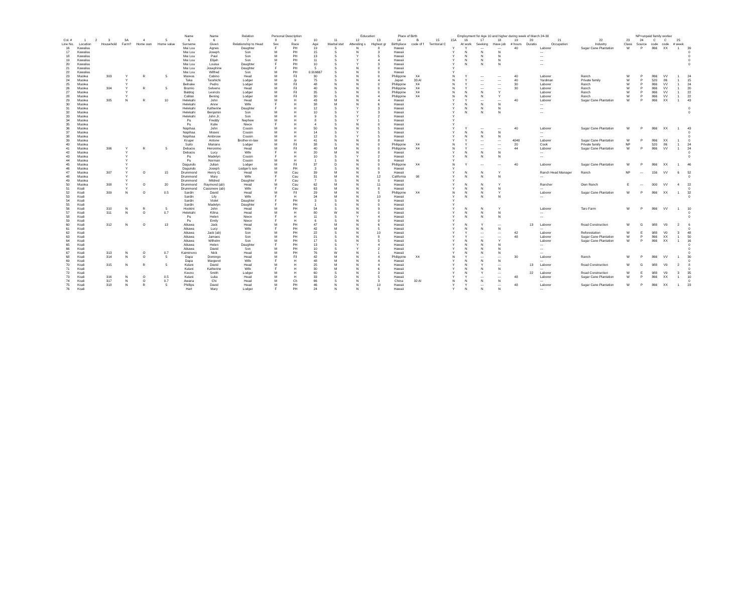| | | | | | | | Name | Name | Relation | Personal Description | | | | Education | | Place of Birth | | Employment for Age 10 and higher during week of March 24-30 | | | | | | | | | NP=unpaid family worker | | | | | |
| --- | --- | --- | --- | --- | --- | --- | --- | --- | --- | --- | --- | --- | --- | --- | --- | --- | --- | --- | --- | --- | --- | --- | --- | --- | --- | --- | --- | --- | --- | --- | --- | --- |
| Col. # | 1 | 2 | 3 | 3A | 4 | 5 | 6 | 6 | 7 | 8 | 9 | 10 | 11 | 12 | 13 | 14 | B | 15 | 15A | 16 | 17 | 18 | 19 | 20 | 21 | 22 | 23 | 24 | C | C | 25 | |
| Line No. | Location | | Household | Farm? | Home own | Home value | Surname | Given | Relationship to Head | Sex | Race | Age | Marital stat | Attending s | Highest gr | Birthplace | code of f | Territorial C | | At work | Seeking | Have job | # hours | Duratio | Occupation | Industry | Class | Source | code | code | # week | |
| 16 | Kawaloa | | | | | | Mai Lou | Agnes | Daughter | F | PH | 19 | S | N | 8 | Hawaii | | | Y | Y | --- | --- | 40 | | Laborer | Sugar Cane Plantation | W | P | 866 | XX | 1 | 39 |
| 17 | Kawaloa | | | | | | Mai Lou | Joseph | Son | M | PH | 15 | S | N | 3 | Hawaii | | | Y | N | N | N | | | --- | | | | | | | 0 |
| 18 | Kawaloa | | | | | | Mai Lou | Paul | Son | M | PH | 13 | S | Y | 5 | Hawaii | | | Y | N | N | N | | | --- | | | | | | | 0 |
| 19 | Kawaloa | | | | | | Mai Lou | Elijah | Son | M | PH | 11 | S | Y | 4 | Hawaii | | | Y | N | N | N | | | --- | | | | | | | 0 |
| 20 | Kawaloa | | | | | | Mai Lou | Louisa | Daughter | F | PH | 10 | S | Y | 3 | Hawaii | | | Y | N | N | N | | | --- | | | | | | | 0 |
| 21 | Kawaloa | | | | | | Mai Lou | Josephine | Daughter | F | PH | 5 | S | N | 0 | Hawaii | | | Y | | | | | | | | | | | | | |
| 22 | Kawaloa | | | | | | Mai Lou | Wilfred | Son | M | PH | 0.916667 | S | N | 0 | Hawaii | | | Y | | | | | | | | | | | | | |
| 23 | Muolea | | 303 | Y | R | 5 | Mareos | Cabino | Head | M | Fil | 30 | S | N | 0 | Philippine | X4 | | N | Y | --- | --- | 40 | | Laborer | Ranch | W | P | 866 | VV | 1 | 24 |
| 24 | Muolea | | | Y | | | Taka | Tarahichi | Lodger | M | Jp | 75 | S | N | 4 | Japan | 33 Al | | N | Y | --- | --- | 40 | | Yardman | Private family | W | P | 520 | 86 | 1 | 15 |
| 25 | Muolea | | | Y | | | Belnake | Pedro | Lodger | M | Fil | 48 | N | N | 0 | Philippine | X4 | | N | Y | --- | --- | 30 | | Laborer | Ranch | W | P | 866 | VV | 1 | 24 |
| 26 | Muolea | | 304 | Y | R | 5 | Brumio | Selveno | Head | M | Fil | 40 | N | N | 0 | Philippine | X4 | | N | Y | --- | --- | 30 | | Laborer | Ranch | W | P | 866 | VV | 1 | 20 |
| 27 | Muolea | | | Y | | | Baldog | Leoncio | Lodger | M | Fil | 35 | S | N | 0 | Philippine | X4 | | N | N | N | Y | | | Laborer | Ranch | W | P | 866 | VV | 1 | 22 |
| 28 | Muolea | | | Y | | | Calilan | Bening | Lodger | M | Fil | 30 | S | N | 4 | Philippine | X4 | | N | N | N | Y | | | Laborer | Ranch | W | P | 866 | VV | 1 | 22 |
| 29 | Muolea | | 305 | N | R | 10 | Helekahi | John | Head | M | H | 43 | M | N | 4 | Hawaii | | | Y | Y | --- | --- | 40 | | Laborer | Sugar Cane Plantation | W | P | 866 | XX | 1 | 43 |
| 30 | Muolea | | | | | | Helekahi | Anne | Wife | F | H | 38 | M | N | 6 | Hawaii | | | Y | N | N | N | | | --- | | | | | | | |
| 31 | Muolea | | | | | | Helekahi | Katherine | Daughter | F | H | 12 | S | Y | 3 | Hawaii | | | Y | N | N | N | | | --- | | | | | | | 0 |
| 32 | Muolea | | | | | | Helekahi | Benjamin | Son | M | H | 10 | S | Y | 3 | Hawaii | | | Y | N | N | N | | | --- | | | | | | | 0 |
| 33 | Muolea | | | | | | Helekahi | John Jr. | Son | M | H | 9 | S | Y | 2 | Hawaii | | | Y | | | | | | | | | | | | | |
| 34 | Muolea | | | | | | Pu | Freddy | Nephew | M | H | 8 | S | Y | 1 | Hawaii | | | Y | | | | | | | | | | | | | |
| 35 | Muolea | | | | | | Pu | Kulie | Niece | F | H | 4 | S | N | 0 | Hawaii | | | Y | | | | | | | | | | | | | |
| 36 | Muolea | | | | | | Napihaa | John | Cousin | M | H | 50 | N | N | 5 | Hawaii | | | Y | Y | --- | --- | 40 | | Laborer | Sugar Cane Plantation | W | P | 866 | XX | 1 | 43 |
| 37 | Muolea | | | | | | Napihaa | Moses | Cousin | M | H | 14 | S | Y | 5 | Hawaii | | | Y | N | N | N | | | --- | | | | | | | 0 |
| 38 | Muolea | | | | | | Napihaa | Ambrose | Cousin | M | H | 12 | S | Y | 5 | Hawaii | | | Y | N | N | N | | | --- | | | | | | | 0 |
| 39 | Muolea | | | | | | Kruger | Antone | Brother-in-law | M | H | 41 | N | N | 8 | Hawaii | | | Y | Y | --- | --- | 4048 | | Laborer | Sugar Cane Plantation | W | P | 866 | XX | 1 | 0 |
| 40 | Muolea | | | | | | Suito | Mariano | Lodger | M | Fil | 38 | S | N | 0 | Philippine | X4 | | N | Y | --- | --- | 20 | | Cook | Private family | NP | | 520 | 86 | 1 | 24 |
| 41 | Muolea | | 306 | Y | R | 5 | Debacio | Heronimo | Head | M | Fil | 40 | M | N | 0 | Philippine | X4 | | N | Y | --- | --- | 44 | | Laborer | Sugar Cane Plantation | W | P | 866 | VV | 1 | 24 |
| 42 | Muolea | | | Y | | | Debacio | Lucy | Wife | F | H | 20 | M | N | 8 | Hawaii | | | Y | N | N | N | | | --- | | | | | | | 0 |
| 43 | Muolea | | | Y | | | Pu | Madelyn | Cousin | F | H | 10 | S | Y | 2 | Hawaii | | | Y | N | N | N | | | --- | | | | | | | 0 |
| 44 | Muolea | | | Y | | | Pu | Norman | Cousin | M | H | 1 | S | N | 0 | Hawaii | | | Y | | | | | | | | | | | | | |
| 45 | Muolea | | | Y | | | Dagundo | Julian | Lodger | M | Fil | 37 | D | N | 0 | Philippine | X4 | | N | Y | --- | --- | 40 | | Laborer | Sugar Cane Plantation | W | P | 866 | XX | 1 | 46 |
| 46 | Muolea | | | Y | | | Dagundo | Joseph | Lodger's son | M | PH | 3 | S | N | 0 | Hawaii | | | Y | | | | | | | | | | | | | |
| 47 | Muolea | | 307 | Y | O | 15 | Drummond | Henry G. | Head | M | Cau | 39 | M | N | 9 | Hawaii | | | Y | N | N | Y | | | Ranch Head Manager | Ranch | NP | --- | 156 | VV | 6 | 52 |
| 48 | Muolea | | | Y | | | Drummond | Mary | Wife | F | Cau | 31 | M | N | 12 | California | 98 | | Y | N | N | N | | | --- | | | | | | | 0 |
| 49 | Muolea | | | Y | | | Drummond | Mildred | Daughter | F | Cau | 7 | S | N | 0 | Hawaii | | | Y | | | | | | | | | | | | | |
| 50 | Muolea | | 308 | Y | O | 20 | Drummond | Raymond (ab) | Head | M | Cau | 62 | M | N | 11 | Hawaii | | | Y | N | N | Y | | | Rancher | Own Ranch | E | --- | 000 | VV | 4 | 22 |
| 51 | Koali | | | Y | | | Drummond | Cassmere (ab) | Wife | F | Cau | 63 | M | N | 8 | Hawaii | | | Y | N | N | N | | | --- | | | | | | | 0 |
| 52 | Koali | | 309 | N | O | 0.5 | Sardin | David | Head | M | Fil | 29 | M | N | 5 | Philippine | X4 | | N | N | N | Y | | | Laborer | Sugar Cane Plantation | W | P | 866 | XX | 1 | 32 |
| 53 | Koali | | | | | | Sardin | Lily | Wife | F | H | 24 | M | N | 10 | Hawaii | | | Y | N | N | N | | | --- | | | | | | | 0 |
| 54 | Koali | | | | | | Sardin | Violet | Daughter | F | PH | 3 | S | N | 0 | Hawaii | | | Y | | | | | | | | | | | | | |
| 55 | Koali | | | | | | Sardin | Madelyn | Daughter | F | PH | 1 | S | N | 0 | Hawaii | | | Y | | | | | | | | | | | | | |
| 56 | Koali | | 310 | N | R | 5 | Hookini | John | Head | M | PH | 54 | S | N | 9 | Hawaii | | | Y | N | N | Y | | | Laborer | Taro Farm | W | P | 866 | VV | 1 | 10 |
| 57 | Koali | | 311 | N | O | 0.7 | Helekahi | Kilina | Head | M | H | 80 | W | N | 0 | Hawaii | | | Y | N | N | N | | | --- | | | | | | | 0 |
| 58 | Koali | | | | | | Pu | Helen | Niece | F | H | 11 | S | Y | 4 | Hawaii | | | Y | N | N | N | | | --- | | | | | | | 0 |
| 59 | Koali | | | | | | Pu | Emily | Niece | F | H | 6 | S | N | 0 | Hawaii | | | Y | | | | | | | | | | | | | |
| 60 | Koali | | 312 | N | O | 13 | Aikawa | Jack | Head | M | PH | 47 | M | N | 6 | Hawaii | | | Y | N | Y | --- | | 13 | Laborer | Road Construction | W | G | 988 | V9 | 2 | 6 |
| 61 | Koali | | | | | | Aikawa | Lucy | Wife | F | PH | 42 | M | N | 5 | Hawaii | | | Y | N | N | N | | | --- | | | | | | | 0 |
| 62 | Koali | | | | | | Aikawa | Jack (ab) | Son | M | PH | 22 | S | N | 10 | Hawaii | | | Y | Y | --- | --- | 42 | | Laborer | Reforestation | W | E | 988 | V0 | 3 | 48 |
| 63 | Koali | | | | | | Aikawa | Jamaes | Son | M | PH | 21 | S | N | 8 | Hawaii | | | Y | Y | --- | --- | 48 | | Laborer | Sugar Cane Plantation | W | P | 866 | XX | 1 | 50 |
| 64 | Koali | | | | | | Aikawa | Wilhelm | Son | M | PH | 17 | S | N | 5 | Hawaii | | | Y | N | N | Y | | | Laborer | Sugar Cane Plantation | W | P | 866 | XX | 1 | 16 |
| 65 | Koali | | | | | | Aikawa | Helen | Daughter | F | PH | 13 | S | Y | 4 | Hawaii | | | Y | N | N | N | | | --- | | | | | | | 0 |
| 66 | Koali | | | | | | Aikawa | David | Son | M | PH | 10 | S | Y | 2 | Hawaii | | | Y | N | N | N | | | --- | | | | | | | 0 |
| 67 | Koali | | 313 | N | O | 0.7 | Kaiminono | Nick | Head | M | PH | 76 | W | N | 1 | Hawaii | | | Y | N | N | N | | | --- | | | | | | | 0 |
| 68 | Koali | | 314 | N | O | 5 | Dapa | Domingo | Head | M | Fil | 42 | M | N | 4 | Philippine | X4 | | N | Y | --- | --- | 30 | | Laborer | Ranch | W | P | 866 | VV | 1 | 30 |
| 69 | Koali | | | | | | Dapa | Margeret | Wife | F | H | 48 | M | N | 4 | Hawaii | | | Y | N | N | N | | | --- | | | | | | | 0 |
| 70 | Koali | | 315 | N | R | 5 | Kulani | David | Head | M | H | 25 | M | N | 4 | Hawaii | | | Y | N | Y | --- | | 13 | Laborer | Road Construction | W | G | 988 | V9 | 2 | 8 |
| 71 | Koali | | | | | | Kulani | Katherine | Wife | F | H | 30 | M | N | 6 | Hawaii | | | Y | N | N | N | | | --- | | | | | | | 0 |
| 72 | Koali | | | | | | Keono | Smith | Lodger | M | H | 60 | S | N | 3 | Hawaii | | | Y | N | Y | --- | | 22 | Laborer | Road Construction | W | E | 988 | V9 | 3 | 35 |
| 73 | Koali | | 316 | N | O | 0.5 | Kulani | Luka | Head | M | H | 33 | D | N | 5 | Hawaii | | | Y | Y | --- | --- | 48 | | Laborer | Sugar Cane Plantation | W | P | 866 | XX | 1 | 10 |
| 74 | Koali | | 317 | N | O | 0.7 | Awana | Chi | Head | M | Ch | 66 | S | N | 3 | China | 32 Al | | N | N | N | N | | | --- | | | | | | | 0 |
| 75 | Koali | | 318 | N | R | 5 | Phillips | David | Head | M | PH | 46 | N | N | 10 | Hawaii | | | Y | Y | --- | --- | 48 | | Laborer | Sugar Cane Plantation | W | P | 866 | XX | 1 | 23 |
| 76 | Koali | | | | | | Hart | Mary | Lodger | F | PH | 24 | N | N | 8 | Hawaii | | | Y | N | N | N | | | --- | | | | | | | |